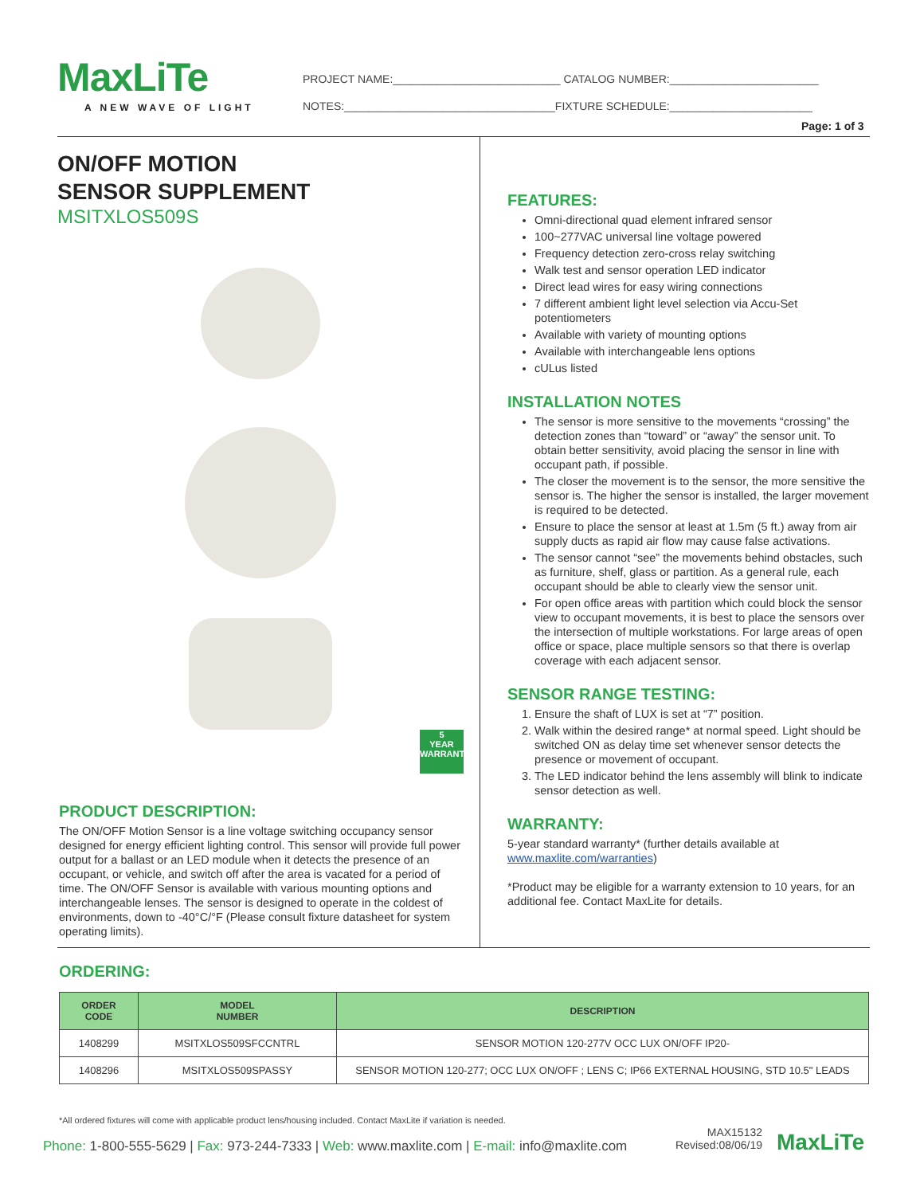MaxLiTe
A NEW WAVE OF LIGHT
PROJECT NAME:___________________________ CATALOG NUMBER:________________________
NOTES:__________________________________FIXTURE SCHEDULE:_______________________
Page: 1 of 3
ON/OFF MOTION
SENSOR SUPPLEMENT
MSITXLOS509S
5
YEAR
WARRANTY
PRODUCT DESCRIPTION:
The ON/OFF Motion Sensor is a line voltage switching occupancy sensor designed for energy efficient lighting control. This sensor will provide full power output for a ballast or an LED module when it detects the presence of an occupant, or vehicle, and switch off after the area is vacated for a period of time. The ON/OFF Sensor is available with various mounting options and interchangeable lenses. The sensor is designed to operate in the coldest of environments, down to -40°C/°F (Please consult fixture datasheet for system operating limits).
FEATURES:
Omni-directional quad element infrared sensor
100~277VAC universal line voltage powered
Frequency detection zero-cross relay switching
Walk test and sensor operation LED indicator
Direct lead wires for easy wiring connections
7 different ambient light level selection via Accu-Set potentiometers
Available with variety of mounting options
Available with interchangeable lens options
cULus listed
INSTALLATION NOTES
The sensor is more sensitive to the movements “crossing” the detection zones than “toward” or “away” the sensor unit. To obtain better sensitivity, avoid placing the sensor in line with occupant path, if possible.
The closer the movement is to the sensor, the more sensitive the sensor is. The higher the sensor is installed, the larger movement is required to be detected.
Ensure to place the sensor at least at 1.5m (5 ft.) away from air supply ducts as rapid air flow may cause false activations.
The sensor cannot “see” the movements behind obstacles, such as furniture, shelf, glass or partition. As a general rule, each occupant should be able to clearly view the sensor unit.
For open office areas with partition which could block the sensor view to occupant movements, it is best to place the sensors over the intersection of multiple workstations. For large areas of open office or space, place multiple sensors so that there is overlap coverage with each adjacent sensor.
SENSOR RANGE TESTING:
1. Ensure the shaft of LUX is set at “7” position.
2. Walk within the desired range* at normal speed. Light should be switched ON as delay time set whenever sensor detects the presence or movement of occupant.
3. The LED indicator behind the lens assembly will blink to indicate sensor detection as well.
WARRANTY:
5-year standard warranty* (further details available at www.maxlite.com/warranties)
*Product may be eligible for a warranty extension to 10 years, for an additional fee. Contact MaxLite for details.
ORDERING:
| ORDER CODE | MODEL NUMBER | DESCRIPTION |
| --- | --- | --- |
| 1408299 | MSITXLOS509SFCCNTRL | SENSOR MOTION 120-277V OCC LUX ON/OFF IP20- |
| 1408296 | MSITXLOS509SPASSY | SENSOR MOTION 120-277; OCC LUX ON/OFF ; LENS C; IP66 EXTERNAL HOUSING, STD 10.5" LEADS |
*All ordered fixtures will come with applicable product lens/housing included. Contact MaxLite if variation is needed.
Phone: 1-800-555-5629 | Fax: 973-244-7333 | Web: www.maxlite.com | E-mail: info@maxlite.com
MAX15132
Revised:08/06/19
MaxLiTe